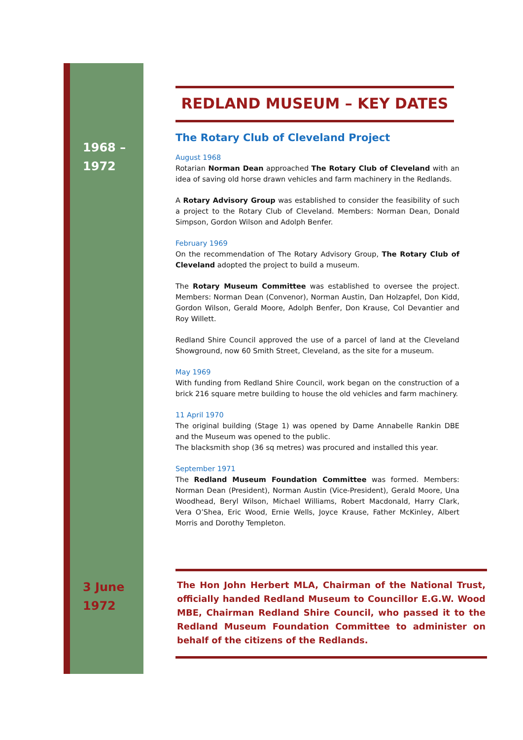1968 –
1972
3 June
1972
REDLAND MUSEUM – KEY DATES
The Rotary Club of Cleveland Project
August 1968
Rotarian Norman Dean approached The Rotary Club of Cleveland with an idea of saving old horse drawn vehicles and farm machinery in the Redlands.
A Rotary Advisory Group was established to consider the feasibility of such a project to the Rotary Club of Cleveland. Members: Norman Dean, Donald Simpson, Gordon Wilson and Adolph Benfer.
February 1969
On the recommendation of The Rotary Advisory Group, The Rotary Club of Cleveland adopted the project to build a museum.
The Rotary Museum Committee was established to oversee the project. Members: Norman Dean (Convenor), Norman Austin, Dan Holzapfel, Don Kidd, Gordon Wilson, Gerald Moore, Adolph Benfer, Don Krause, Col Devantier and Roy Willett.
Redland Shire Council approved the use of a parcel of land at the Cleveland Showground, now 60 Smith Street, Cleveland, as the site for a museum.
May 1969
With funding from Redland Shire Council, work began on the construction of a brick 216 square metre building to house the old vehicles and farm machinery.
11 April 1970
The original building (Stage 1) was opened by Dame Annabelle Rankin DBE and the Museum was opened to the public.
The blacksmith shop (36 sq metres) was procured and installed this year.
September 1971
The Redland Museum Foundation Committee was formed. Members: Norman Dean (President), Norman Austin (Vice-President), Gerald Moore, Una Woodhead, Beryl Wilson, Michael Williams, Robert Macdonald, Harry Clark, Vera O’Shea, Eric Wood, Ernie Wells, Joyce Krause, Father McKinley, Albert Morris and Dorothy Templeton.
The Hon John Herbert MLA, Chairman of the National Trust, officially handed Redland Museum to Councillor E.G.W. Wood MBE, Chairman Redland Shire Council, who passed it to the Redland Museum Foundation Committee to administer on behalf of the citizens of the Redlands.